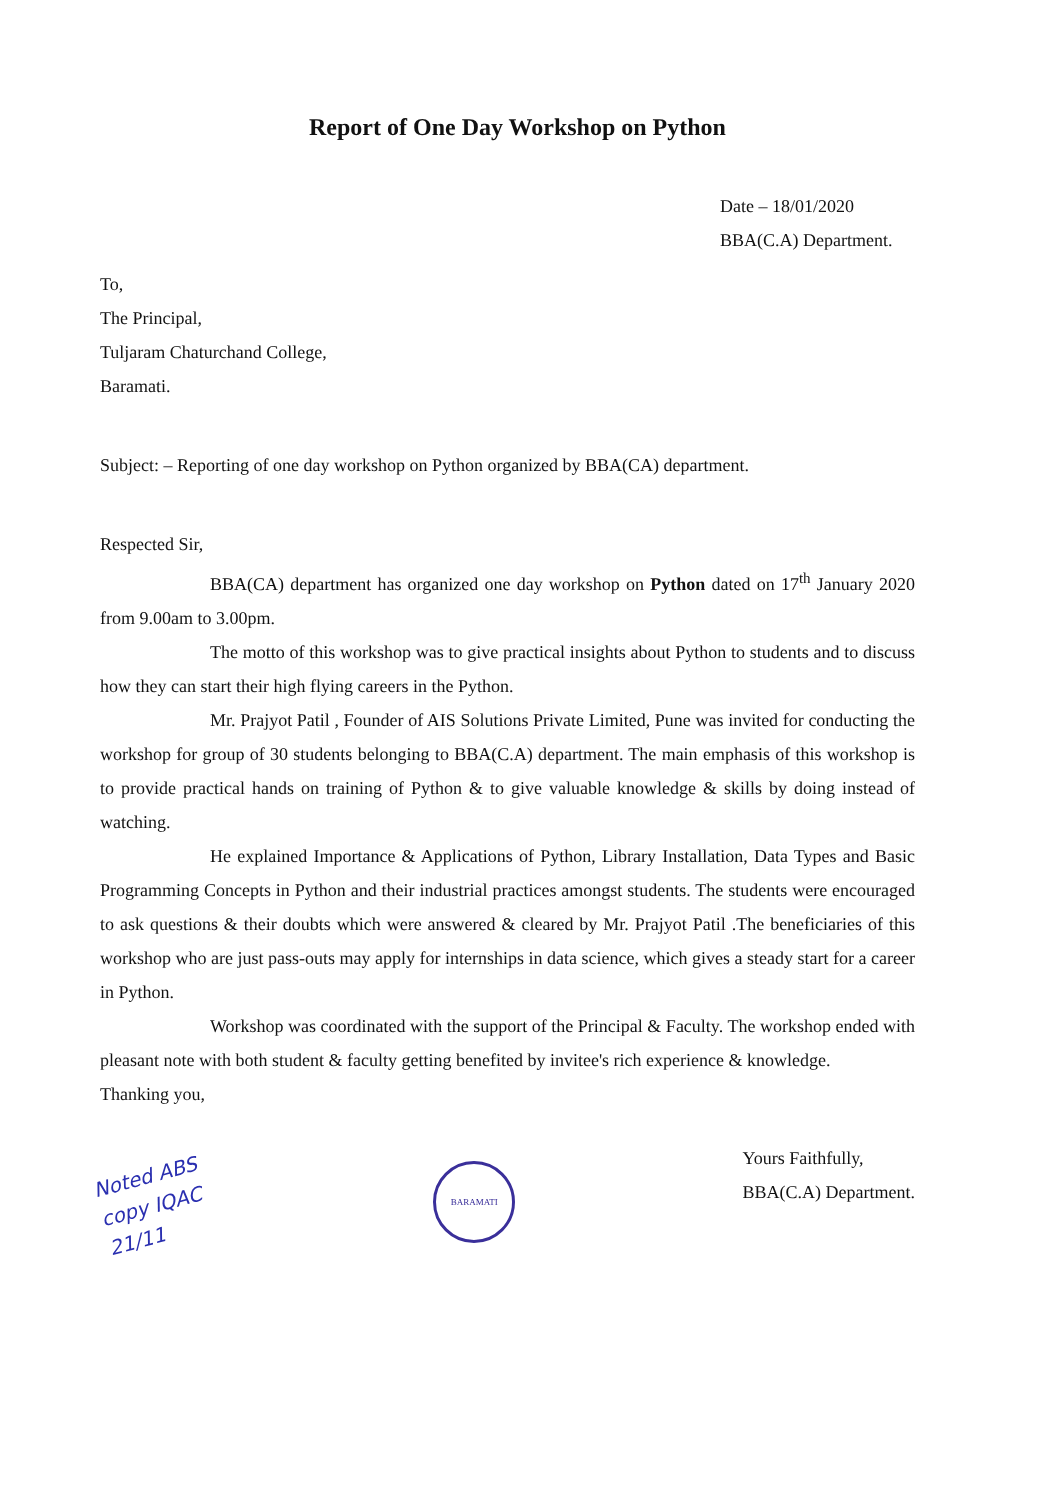Report of One Day Workshop on Python
Date – 18/01/2020
BBA(C.A) Department.
To,
The Principal,
Tuljaram Chaturchand College,
Baramati.
Subject: – Reporting of one day workshop on Python organized by BBA(CA) department.
Respected Sir,
BBA(CA) department has organized one day workshop on Python dated on 17<sup>th</sup> January 2020 from 9.00am to 3.00pm.
The motto of this workshop was to give practical insights about Python to students and to discuss how they can start their high flying careers in the Python.
Mr. Prajyot Patil , Founder of AIS Solutions Private Limited, Pune was invited for conducting the workshop for group of 30 students belonging to BBA(C.A) department. The main emphasis of this workshop is to provide practical hands on training of Python & to give valuable knowledge & skills by doing instead of watching.
He explained Importance & Applications of Python, Library Installation, Data Types and Basic Programming Concepts in Python and their industrial practices amongst students. The students were encouraged to ask questions & their doubts which were answered & cleared by Mr. Prajyot Patil .The beneficiaries of this workshop who are just pass-outs may apply for internships in data science, which gives a steady start for a career in Python.
Workshop was coordinated with the support of the Principal & Faculty. The workshop ended with pleasant note with both student & faculty getting benefited by invitee's rich experience & knowledge.
Thanking you,
Noted ABS
copy IQAC
21/11
BARAMATI
Yours Faithfully,
BBA(C.A) Department.